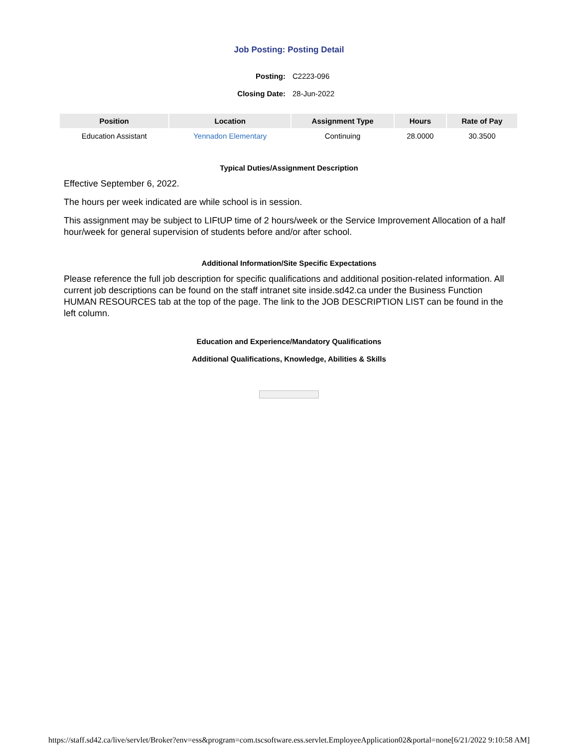Job Posting: Posting Detail
| Posting: | C2223-096 |
| Closing Date: | 28-Jun-2022 |
| Position | Location | Assignment Type | Hours | Rate of Pay |
| --- | --- | --- | --- | --- |
| Education Assistant | Yennadon Elementary | Continuing | 28.0000 | 30.3500 |
Typical Duties/Assignment Description
Effective September 6, 2022.
The hours per week indicated are while school is in session.
This assignment may be subject to LIFtUP time of 2 hours/week or the Service Improvement Allocation of a half hour/week for general supervision of students before and/or after school.
Additional Information/Site Specific Expectations
Please reference the full job description for specific qualifications and additional position-related information. All current job descriptions can be found on the staff intranet site inside.sd42.ca under the Business Function HUMAN RESOURCES tab at the top of the page. The link to the JOB DESCRIPTION LIST can be found in the left column.
Education and Experience/Mandatory Qualifications
Additional Qualifications, Knowledge, Abilities & Skills
https://staff.sd42.ca/live/servlet/Broker?env=ess&program=com.tscsoftware.ess.servlet.EmployeeApplication02&portal=none[6/21/2022 9:10:58 AM]